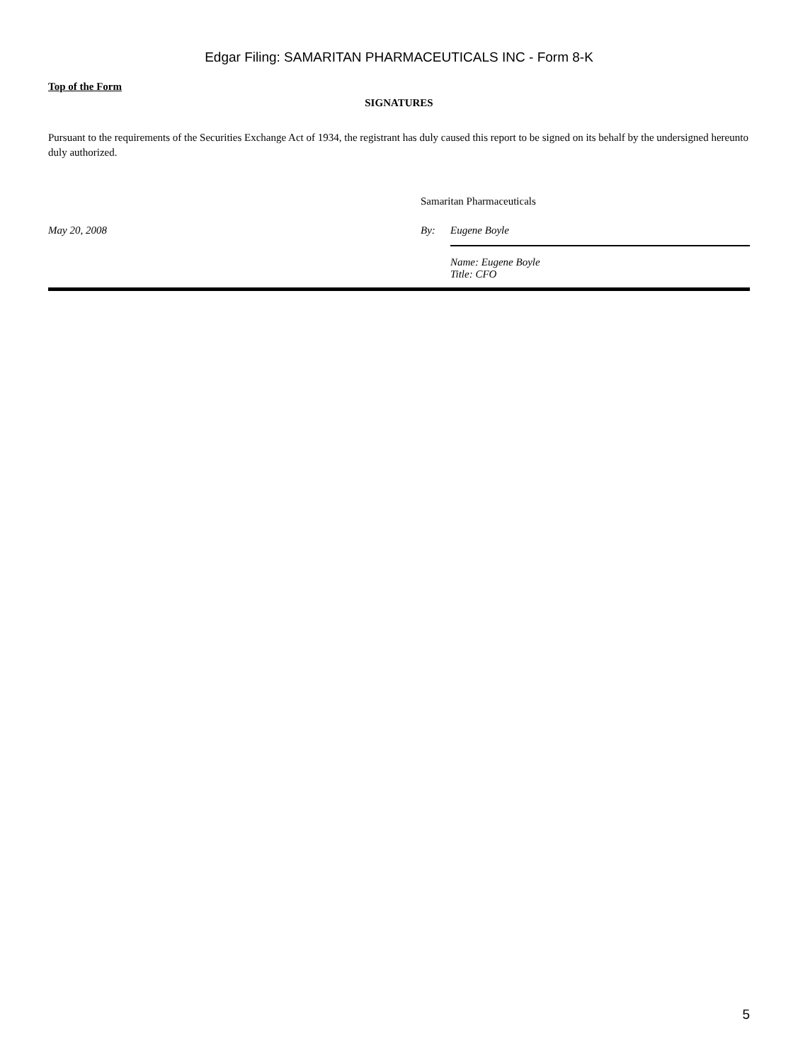Edgar Filing: SAMARITAN PHARMACEUTICALS INC - Form 8-K
Top of the Form
SIGNATURES
Pursuant to the requirements of the Securities Exchange Act of 1934, the registrant has duly caused this report to be signed on its behalf by the undersigned hereunto duly authorized.
Samaritan Pharmaceuticals
May 20, 2008 By: Eugene Boyle
Name: Eugene Boyle
Title: CFO
5